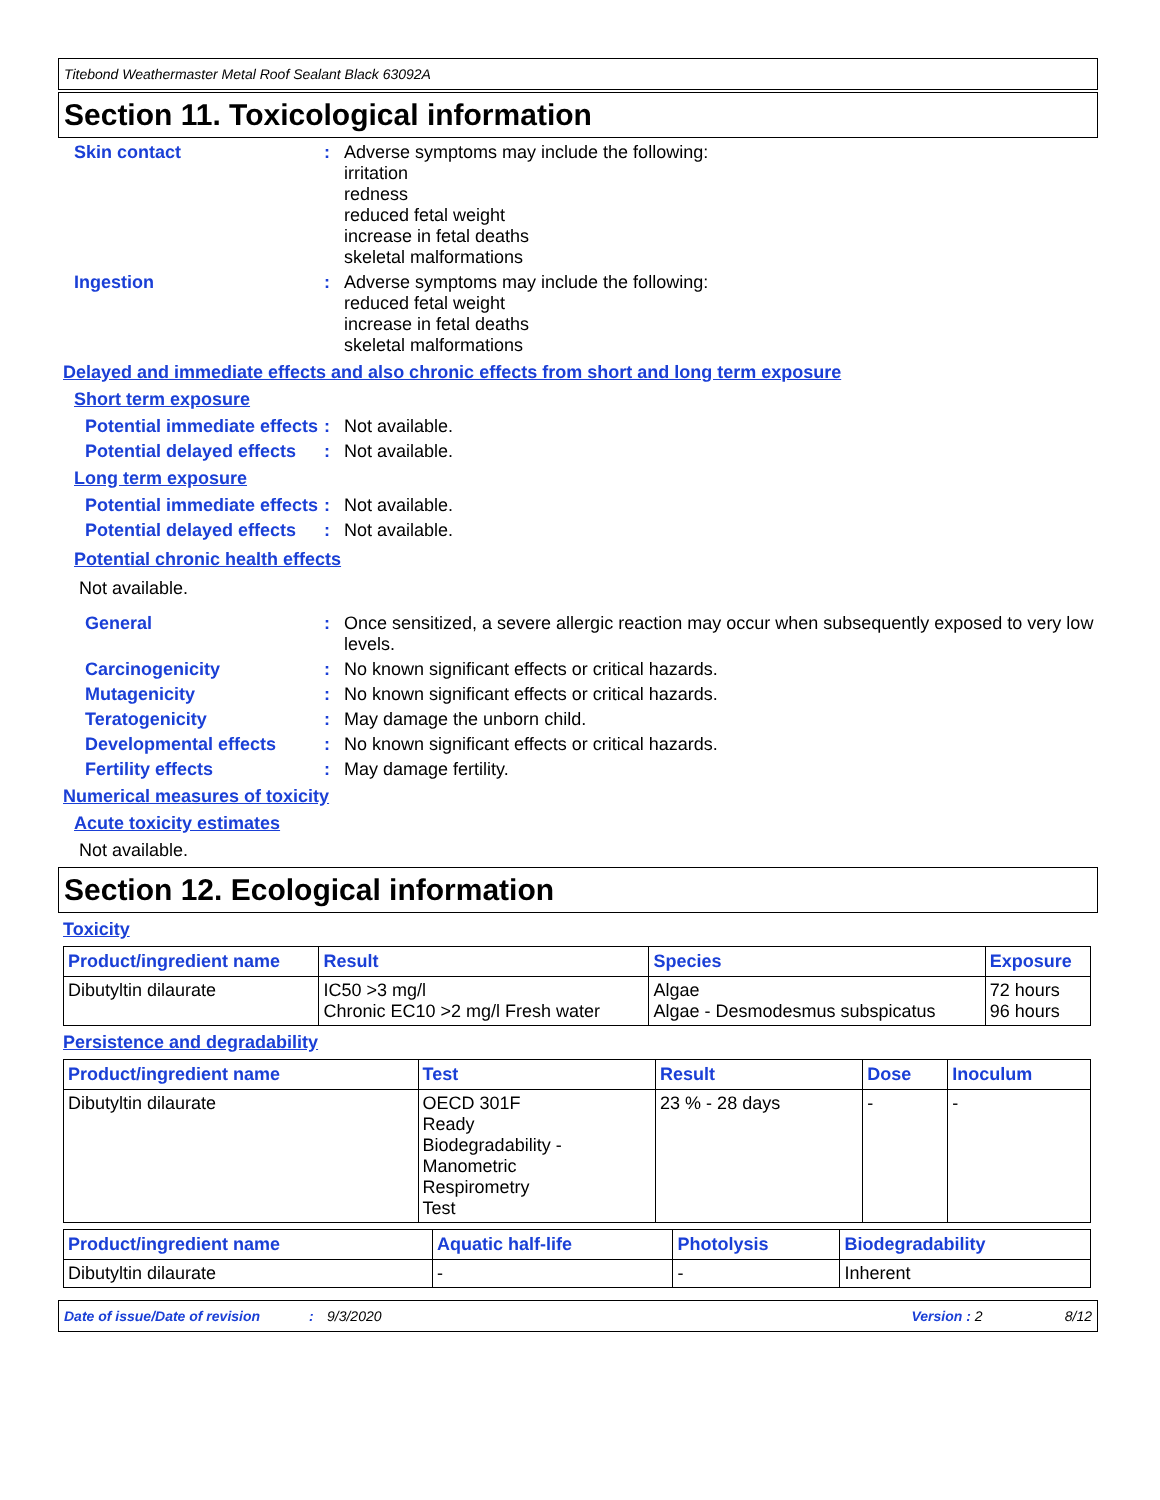Titebond Weathermaster Metal Roof Sealant Black 63092A
Section 11. Toxicological information
Skin contact : Adverse symptoms may include the following:
irritation
redness
reduced fetal weight
increase in fetal deaths
skeletal malformations
Ingestion : Adverse symptoms may include the following:
reduced fetal weight
increase in fetal deaths
skeletal malformations
Delayed and immediate effects and also chronic effects from short and long term exposure
Short term exposure
Potential immediate effects
: Not available.
Potential delayed effects
: Not available.
Long term exposure
Potential immediate effects
: Not available.
Potential delayed effects
: Not available.
Potential chronic health effects
Not available.
General : Once sensitized, a severe allergic reaction may occur when subsequently exposed to very low levels.
Carcinogenicity : No known significant effects or critical hazards.
Mutagenicity : No known significant effects or critical hazards.
Teratogenicity : May damage the unborn child.
Developmental effects : No known significant effects or critical hazards.
Fertility effects : May damage fertility.
Numerical measures of toxicity
Acute toxicity estimates
Not available.
Section 12. Ecological information
Toxicity
| Product/ingredient name | Result | Species | Exposure |
| --- | --- | --- | --- |
| Dibutyltin dilaurate | IC50 >3 mg/l Chronic EC10 >2 mg/l Fresh water | Algae Algae - Desmodesmus subspicatus | 72 hours 96 hours |
Persistence and degradability
| Product/ingredient name | Test | Result | Dose | Inoculum |
| --- | --- | --- | --- | --- |
| Dibutyltin dilaurate | OECD 301F Ready Biodegradability - Manometric Respirometry Test | 23 % - 28 days | - | - |
| Product/ingredient name | Aquatic half-life | Photolysis | Biodegradability |
| --- | --- | --- | --- |
| Dibutyltin dilaurate | - | - | Inherent |
Date of issue/Date of revision: 9/3/2020 Version : 2 8/12